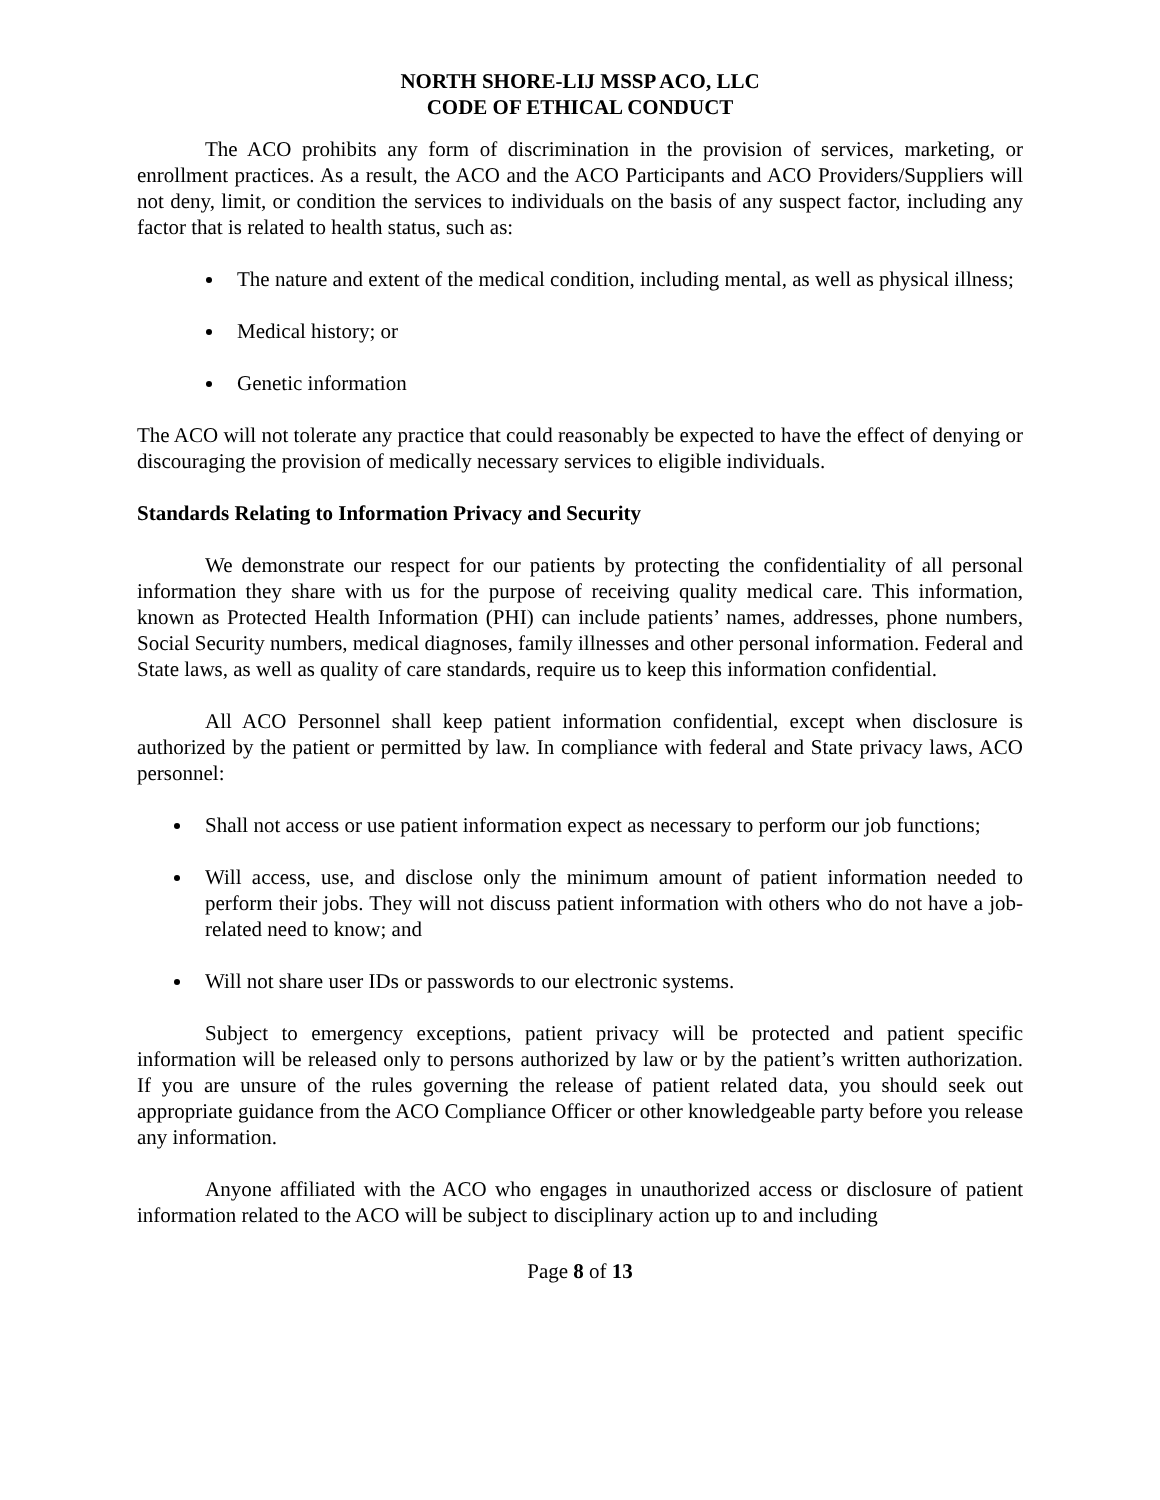NORTH SHORE-LIJ MSSP ACO, LLC
CODE OF ETHICAL CONDUCT
The ACO prohibits any form of discrimination in the provision of services, marketing, or enrollment practices. As a result, the ACO and the ACO Participants and ACO Providers/Suppliers will not deny, limit, or condition the services to individuals on the basis of any suspect factor, including any factor that is related to health status, such as:
The nature and extent of the medical condition, including mental, as well as physical illness;
Medical history; or
Genetic information
The ACO will not tolerate any practice that could reasonably be expected to have the effect of denying or discouraging the provision of medically necessary services to eligible individuals.
Standards Relating to Information Privacy and Security
We demonstrate our respect for our patients by protecting the confidentiality of all personal information they share with us for the purpose of receiving quality medical care. This information, known as Protected Health Information (PHI) can include patients’ names, addresses, phone numbers, Social Security numbers, medical diagnoses, family illnesses and other personal information. Federal and State laws, as well as quality of care standards, require us to keep this information confidential.
All ACO Personnel shall keep patient information confidential, except when disclosure is authorized by the patient or permitted by law. In compliance with federal and State privacy laws, ACO personnel:
Shall not access or use patient information expect as necessary to perform our job functions;
Will access, use, and disclose only the minimum amount of patient information needed to perform their jobs. They will not discuss patient information with others who do not have a job-related need to know; and
Will not share user IDs or passwords to our electronic systems.
Subject to emergency exceptions, patient privacy will be protected and patient specific information will be released only to persons authorized by law or by the patient’s written authorization. If you are unsure of the rules governing the release of patient related data, you should seek out appropriate guidance from the ACO Compliance Officer or other knowledgeable party before you release any information.
Anyone affiliated with the ACO who engages in unauthorized access or disclosure of patient information related to the ACO will be subject to disciplinary action up to and including
Page 8 of 13